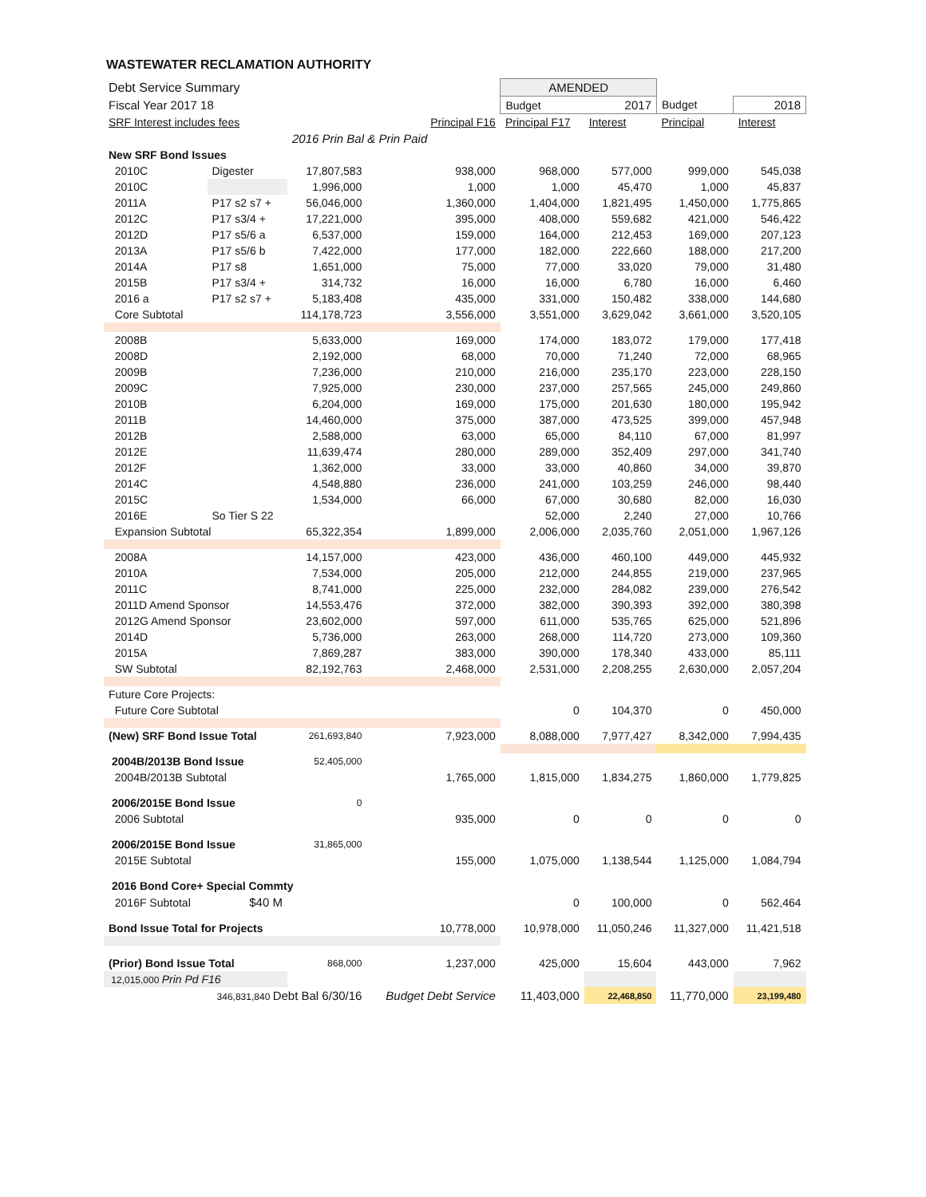WASTEWATER RECLAMATION AUTHORITY
| Debt Service Summary | | | | AMENDED | | | |
| Fiscal Year 2017 18 | | | | Budget | 2017 | Budget | 2018 |
| SRF Interest includes fees | | | Principal F16 | Principal F17 | Interest | Principal | Interest |
| | | 2016 Prin Bal & Prin Paid | | | | | |
| New SRF Bond Issues | | | | | | | |
| 2010C | Digester | 17,807,583 | 938,000 | 968,000 | 577,000 | 999,000 | 545,038 |
| 2010C | | 1,996,000 | 1,000 | 1,000 | 45,470 | 1,000 | 45,837 |
| 2011A | P17 s2 s7 + | 56,046,000 | 1,360,000 | 1,404,000 | 1,821,495 | 1,450,000 | 1,775,865 |
| 2012C | P17 s3/4 + | 17,221,000 | 395,000 | 408,000 | 559,682 | 421,000 | 546,422 |
| 2012D | P17 s5/6 a | 6,537,000 | 159,000 | 164,000 | 212,453 | 169,000 | 207,123 |
| 2013A | P17 s5/6 b | 7,422,000 | 177,000 | 182,000 | 222,660 | 188,000 | 217,200 |
| 2014A | P17 s8 | 1,651,000 | 75,000 | 77,000 | 33,020 | 79,000 | 31,480 |
| 2015B | P17 s3/4 + | 314,732 | 16,000 | 16,000 | 6,780 | 16,000 | 6,460 |
| 2016 a | P17 s2 s7 + | 5,183,408 | 435,000 | 331,000 | 150,482 | 338,000 | 144,680 |
| Core Subtotal | | 114,178,723 | 3,556,000 | 3,551,000 | 3,629,042 | 3,661,000 | 3,520,105 |
| 2008B | | 5,633,000 | 169,000 | 174,000 | 183,072 | 179,000 | 177,418 |
| 2008D | | 2,192,000 | 68,000 | 70,000 | 71,240 | 72,000 | 68,965 |
| 2009B | | 7,236,000 | 210,000 | 216,000 | 235,170 | 223,000 | 228,150 |
| 2009C | | 7,925,000 | 230,000 | 237,000 | 257,565 | 245,000 | 249,860 |
| 2010B | | 6,204,000 | 169,000 | 175,000 | 201,630 | 180,000 | 195,942 |
| 2011B | | 14,460,000 | 375,000 | 387,000 | 473,525 | 399,000 | 457,948 |
| 2012B | | 2,588,000 | 63,000 | 65,000 | 84,110 | 67,000 | 81,997 |
| 2012E | | 11,639,474 | 280,000 | 289,000 | 352,409 | 297,000 | 341,740 |
| 2012F | | 1,362,000 | 33,000 | 33,000 | 40,860 | 34,000 | 39,870 |
| 2014C | | 4,548,880 | 236,000 | 241,000 | 103,259 | 246,000 | 98,440 |
| 2015C | | 1,534,000 | 66,000 | 67,000 | 30,680 | 82,000 | 16,030 |
| 2016E | So Tier S 22 | | | 52,000 | 2,240 | 27,000 | 10,766 |
| Expansion Subtotal | | 65,322,354 | 1,899,000 | 2,006,000 | 2,035,760 | 2,051,000 | 1,967,126 |
| 2008A | | 14,157,000 | 423,000 | 436,000 | 460,100 | 449,000 | 445,932 |
| 2010A | | 7,534,000 | 205,000 | 212,000 | 244,855 | 219,000 | 237,965 |
| 2011C | | 8,741,000 | 225,000 | 232,000 | 284,082 | 239,000 | 276,542 |
| 2011D Amend Sponsor | | 14,553,476 | 372,000 | 382,000 | 390,393 | 392,000 | 380,398 |
| 2012G Amend Sponsor | | 23,602,000 | 597,000 | 611,000 | 535,765 | 625,000 | 521,896 |
| 2014D | | 5,736,000 | 263,000 | 268,000 | 114,720 | 273,000 | 109,360 |
| 2015A | | 7,869,287 | 383,000 | 390,000 | 178,340 | 433,000 | 85,111 |
| SW Subtotal | | 82,192,763 | 2,468,000 | 2,531,000 | 2,208,255 | 2,630,000 | 2,057,204 |
| Future Core Projects: | | | | | | | |
| Future Core Subtotal | | | | 0 | 104,370 | 0 | 450,000 |
| (New) SRF Bond Issue Total | | 261,693,840 | 7,923,000 | 8,088,000 | 7,977,427 | 8,342,000 | 7,994,435 |
| 2004B/2013B Bond Issue | | 52,405,000 | | | | | |
| 2004B/2013B Subtotal | | | 1,765,000 | 1,815,000 | 1,834,275 | 1,860,000 | 1,779,825 |
| 2006/2015E Bond Issue | | 0 | | | | | |
| 2006 Subtotal | | | 935,000 | 0 | 0 | 0 | 0 |
| 2006/2015E Bond Issue | | 31,865,000 | | | | | |
| 2015E Subtotal | | | 155,000 | 1,075,000 | 1,138,544 | 1,125,000 | 1,084,794 |
| 2016 Bond Core+ Special Commty | | | | | | | |
| 2016F Subtotal | $40 M | | | 0 | 100,000 | 0 | 562,464 |
| Bond Issue Total for Projects | | | 10,778,000 | 10,978,000 | 11,050,246 | 11,327,000 | 11,421,518 |
| (Prior) Bond Issue Total | | 868,000 | 1,237,000 | 425,000 | 15,604 | 443,000 | 7,962 |
| 12,015,000 Prin Pd F16 | | | | | | | |
| 346,831,840 Debt Bal 6/30/16 | | | Budget Debt Service | 11,403,000 | 22,468,850 | 11,770,000 | 23,199,480 |